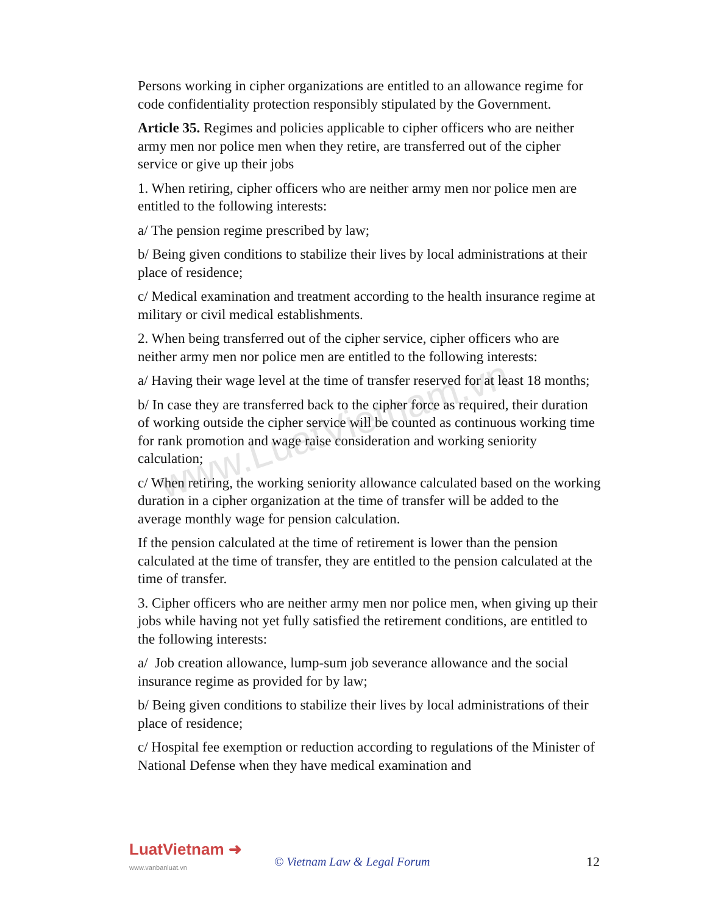www.LuatVietnam.vn
Persons working in cipher organizations are entitled to an allowance regime for code confidentiality protection responsibly stipulated by the Government.
Article 35. Regimes and policies applicable to cipher officers who are neither army men nor police men when they retire, are transferred out of the cipher service or give up their jobs
1. When retiring, cipher officers who are neither army men nor police men are entitled to the following interests:
a/ The pension regime prescribed by law;
b/ Being given conditions to stabilize their lives by local administrations at their place of residence;
c/ Medical examination and treatment according to the health insurance regime at military or civil medical establishments.
2. When being transferred out of the cipher service, cipher officers who are neither army men nor police men are entitled to the following interests:
a/ Having their wage level at the time of transfer reserved for at least 18 months;
b/ In case they are transferred back to the cipher force as required, their duration of working outside the cipher service will be counted as continuous working time for rank promotion and wage raise consideration and working seniority calculation;
c/ When retiring, the working seniority allowance calculated based on the working duration in a cipher organization at the time of transfer will be added to the average monthly wage for pension calculation.
If the pension calculated at the time of retirement is lower than the pension calculated at the time of transfer, they are entitled to the pension calculated at the time of transfer.
3. Cipher officers who are neither army men nor police men, when giving up their jobs while having not yet fully satisfied the retirement conditions, are entitled to the following interests:
a/ Job creation allowance, lump-sum job severance allowance and the social insurance regime as provided for by law;
b/ Being given conditions to stabilize their lives by local administrations of their place of residence;
c/ Hospital fee exemption or reduction according to regulations of the Minister of National Defense when they have medical examination and
LuatVietnam ➜
www.vanbanluat.vn
© Vietnam Law & Legal Forum 12